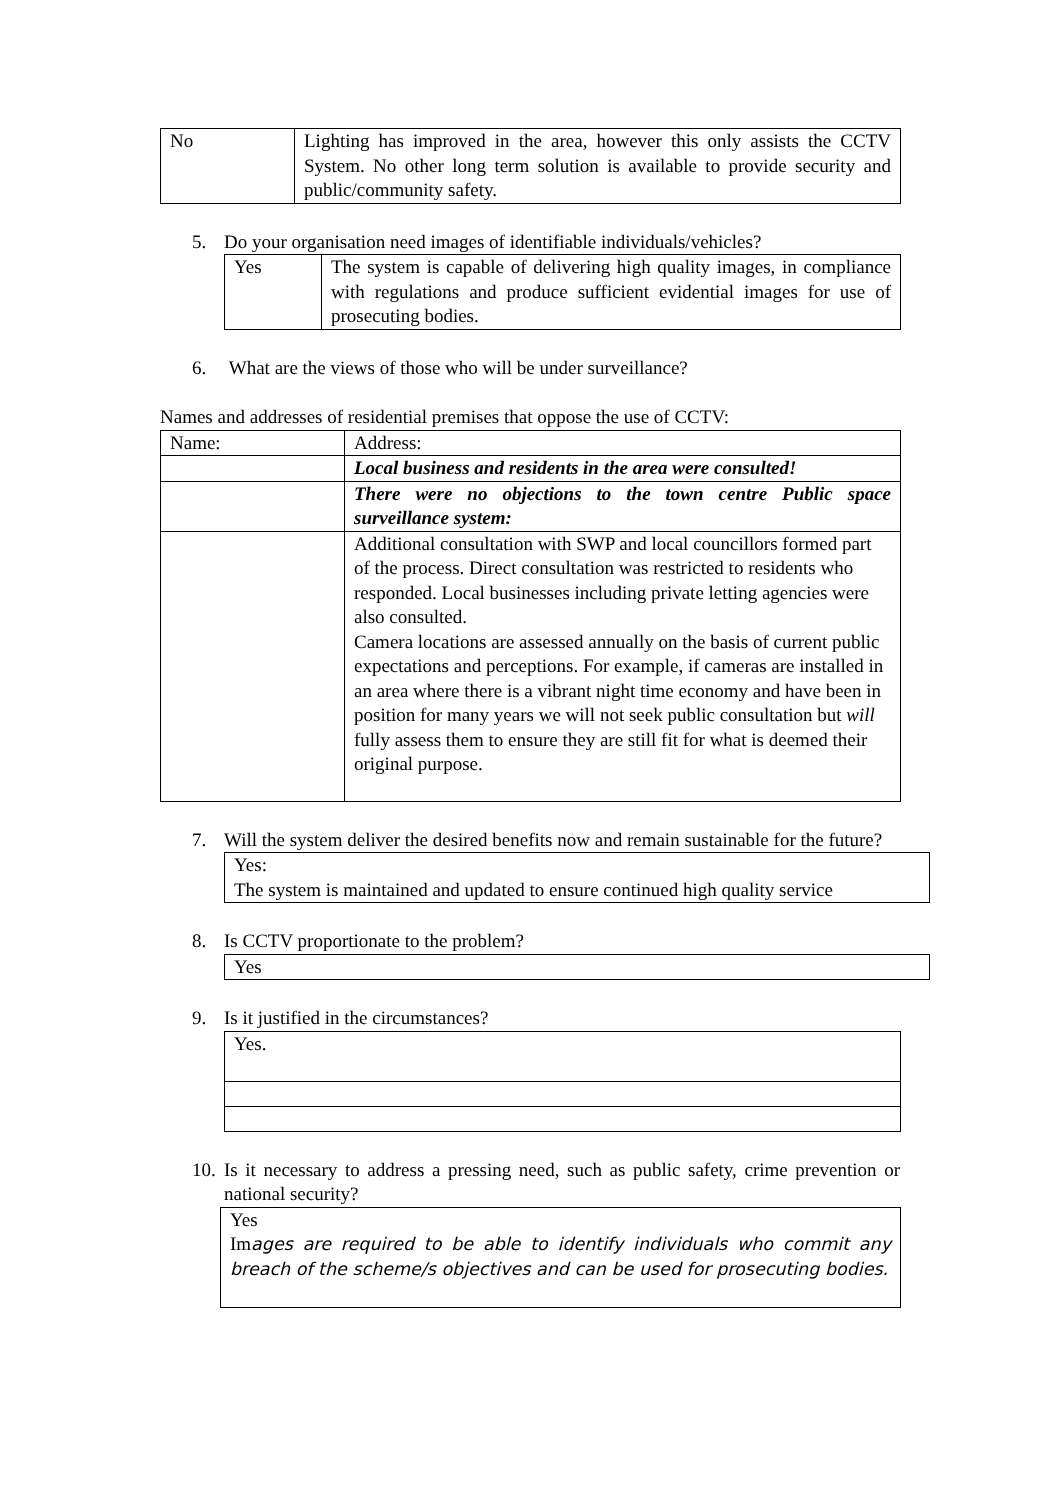| No | Lighting has improved in the area, however this only assists the CCTV System. No other long term solution is available to provide security and public/community safety. |
5. Do your organisation need images of identifiable individuals/vehicles?
| Yes | The system is capable of delivering high quality images, in compliance with regulations and produce sufficient evidential images for use of prosecuting bodies. |
6. What are the views of those who will be under surveillance?
Names and addresses of residential premises that oppose the use of CCTV:
| Name: | Address: |
| | Local business and residents in the area were consulted! |
| | There were no objections to the town centre Public space surveillance system: |
| | Additional consultation with SWP and local councillors formed part of the process. Direct consultation was restricted to residents who responded. Local businesses including private letting agencies were also consulted. Camera locations are assessed annually on the basis of current public expectations and perceptions. For example, if cameras are installed in an area where there is a vibrant night time economy and have been in position for many years we will not seek public consultation but will fully assess them to ensure they are still fit for what is deemed their original purpose. |
7. Will the system deliver the desired benefits now and remain sustainable for the future?
Yes:
The system is maintained and updated to ensure continued high quality service
8. Is CCTV proportionate to the problem?
Yes
9. Is it justified in the circumstances?
| Yes. |
10. Is it necessary to address a pressing need, such as public safety, crime prevention or national security?
Yes
Images are required to be able to identify individuals who commit any breach of the scheme/s objectives and can be used for prosecuting bodies.